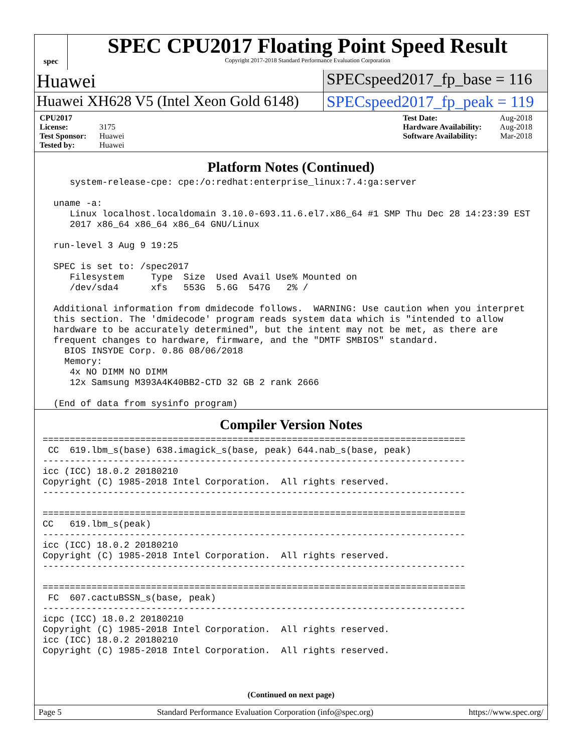spec
SPEC CPU2017 Floating Point Speed Result
Copyright 2017-2018 Standard Performance Evaluation Corporation
Huawei
SPECspeed2017_fp_base = 116
Huawei XH628 V5 (Intel Xeon Gold 6148)
SPECspeed2017_fp_peak = 119
CPU2017 License: 3175
Test Sponsor: Huawei
Tested by: Huawei
Test Date: Aug-2018
Hardware Availability: Aug-2018
Software Availability: Mar-2018
Platform Notes (Continued)
     system-release-cpe: cpe:/o:redhat:enterprise_linux:7.4:ga:server

  uname -a:
     Linux localhost.localdomain 3.10.0-693.11.6.el7.x86_64 #1 SMP Thu Dec 28 14:23:39 EST
     2017 x86_64 x86_64 x86_64 GNU/Linux

  run-level 3 Aug 9 19:25

  SPEC is set to: /spec2017
     Filesystem     Type  Size  Used Avail Use% Mounted on
     /dev/sda4      xfs   553G  5.6G  547G   2% /

  Additional information from dmidecode follows.  WARNING: Use caution when you interpret
  this section. The 'dmidecode' program reads system data which is "intended to allow
  hardware to be accurately determined", but the intent may not be met, as there are
  frequent changes to hardware, firmware, and the "DMTF SMBIOS" standard.
    BIOS INSYDE Corp. 0.86 08/06/2018
    Memory:
     4x NO DIMM NO DIMM
     12x Samsung M393A4K40BB2-CTD 32 GB 2 rank 2666

  (End of data from sysinfo program)
Compiler Version Notes
==============================================================================
 CC  619.lbm_s(base) 638.imagick_s(base, peak) 644.nab_s(base, peak)
------------------------------------------------------------------------------
icc (ICC) 18.0.2 20180210
Copyright (C) 1985-2018 Intel Corporation.  All rights reserved.
------------------------------------------------------------------------------

==============================================================================
CC   619.lbm_s(peak)
------------------------------------------------------------------------------
icc (ICC) 18.0.2 20180210
Copyright (C) 1985-2018 Intel Corporation.  All rights reserved.
------------------------------------------------------------------------------

==============================================================================
 FC  607.cactuBSSN_s(base, peak)
------------------------------------------------------------------------------
icpc (ICC) 18.0.2 20180210
Copyright (C) 1985-2018 Intel Corporation.  All rights reserved.
icc (ICC) 18.0.2 20180210
Copyright (C) 1985-2018 Intel Corporation.  All rights reserved.
(Continued on next page)
Page 5 Standard Performance Evaluation Corporation (info@spec.org) https://www.spec.org/